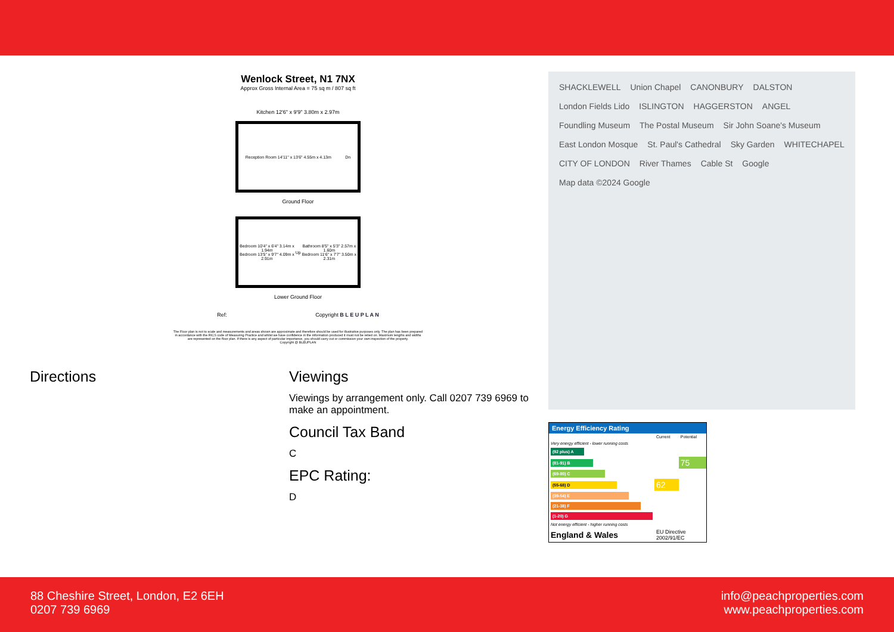Wenlock Street, N1 7NX
Approx Gross Internal Area = 75 sq m / 807 sq ft
Kitchen 12'6" x 9'9" 3.80m x 2.97m
Reception Room 14'11" x 13'6" 4.55m x 4.13m Dn
Ground Floor
Bedroom 10'4" x 6'4" 3.14m x 1.94m
Bedroom 13'5" x 9'7" 4.09m x 2.91m Up Bathroom 8'5" x 5'3" 2.57m x 1.60m
Bedroom 11'6" x 7'7" 3.50m x 2.31m
Lower Ground Floor
Ref: Copyright B L E U P L A N
The Floor plan is not to scale and measurements and areas shown are approximate and therefore should be used for illustrative purposes only. The plan has been prepared in accordance with the RICS code of Measuring Practice and whilst we have confidence in the information produced it must not be relied on. Maximum lengths and widths are represented on the floor plan. If there is any aspect of particular importance, you should carry out or commission your own inspection of the property.
Copyright @ BLEUPLAN
Directions Viewings
Viewings by arrangement only. Call 0207 739 6969 to make an appointment.
Council Tax Band
C
EPC Rating:
D
SHACKLEWELL Union Chapel CANONBURY DALSTON London Fields Lido ISLINGTON HAGGERSTON ANGEL Foundling Museum The Postal Museum Sir John Soane's Museum East London Mosque St. Paul's Cathedral Sky Garden WHITECHAPEL CITY OF LONDON River Thames Cable St Google Map data ©2024 Google
Energy Efficiency Rating
| | Current | Potential |
| Very energy efficient - lower running costs | | |
| (92 plus) A | | |
| (81-91) B | | 75 |
| (69-80) C | | |
| (55-68) D | 62 | |
| (39-54) E | | |
| (21-38) F | | |
| (1-20) G | | |
| Not energy efficient - higher running costs | | |
| England & Wales | EU Directive 2002/91/EC | |
88 Cheshire Street, London, E2 6EH
0207 739 6969
info@peachproperties.com
www.peachproperties.com